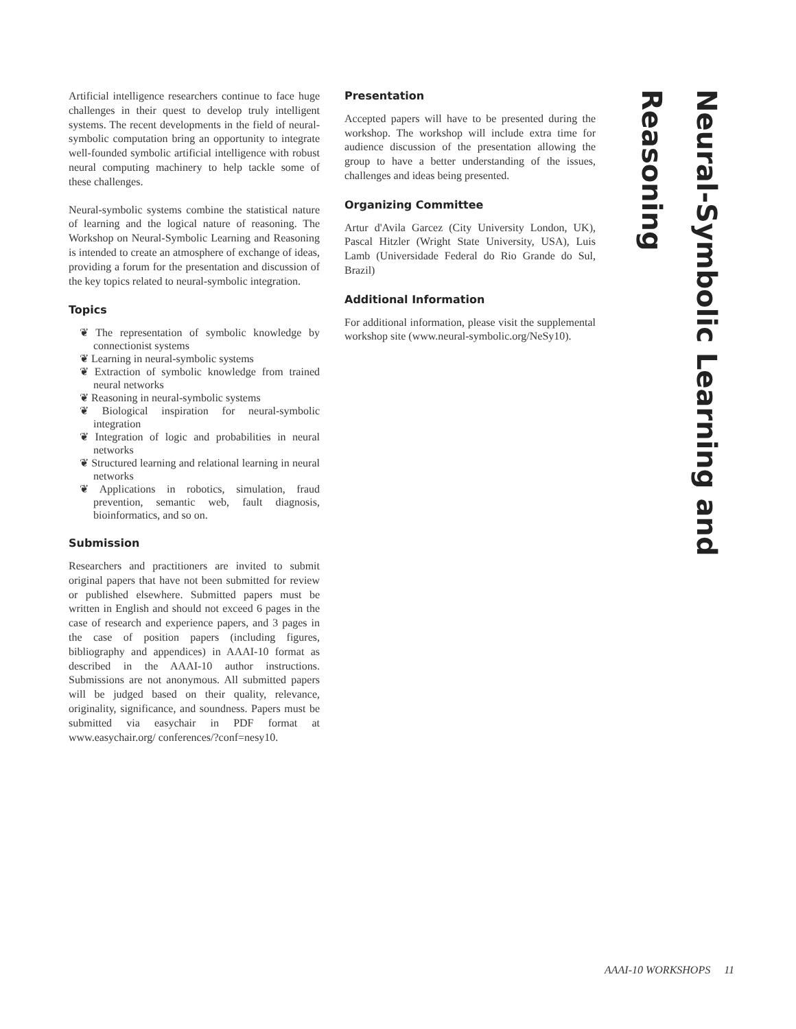Artificial intelligence researchers continue to face huge challenges in their quest to develop truly intelligent systems. The recent developments in the field of neural-symbolic computation bring an opportunity to integrate well-founded symbolic artificial intelligence with robust neural computing machinery to help tackle some of these challenges.
Neural-symbolic systems combine the statistical nature of learning and the logical nature of reasoning. The Workshop on Neural-Symbolic Learning and Reasoning is intended to create an atmosphere of exchange of ideas, providing a forum for the presentation and discussion of the key topics related to neural-symbolic integration.
Topics
❦ The representation of symbolic knowledge by connectionist systems
❦ Learning in neural-symbolic systems
❦ Extraction of symbolic knowledge from trained neural networks
❦ Reasoning in neural-symbolic systems
❦ Biological inspiration for neural-symbolic integration
❦ Integration of logic and probabilities in neural networks
❦ Structured learning and relational learning in neural networks
❦ Applications in robotics, simulation, fraud prevention, semantic web, fault diagnosis, bioinformatics, and so on.
Submission
Researchers and practitioners are invited to submit original papers that have not been submitted for review or published elsewhere. Submitted papers must be written in English and should not exceed 6 pages in the case of research and experience papers, and 3 pages in the case of position papers (including figures, bibliography and appendices) in AAAI-10 format as described in the AAAI-10 author instructions. Submissions are not anonymous. All submitted papers will be judged based on their quality, relevance, originality, significance, and soundness. Papers must be submitted via easychair in PDF format at www.easychair.org/ conferences/?conf=nesy10.
Presentation
Accepted papers will have to be presented during the workshop. The workshop will include extra time for audience discussion of the presentation allowing the group to have a better understanding of the issues, challenges and ideas being presented.
Organizing Committee
Artur d'Avila Garcez (City University London, UK), Pascal Hitzler (Wright State University, USA), Luis Lamb (Universidade Federal do Rio Grande do Sul, Brazil)
Additional Information
For additional information, please visit the supplemental workshop site (www.neural-symbolic.org/NeSy10).
Neural-Symbolic Learning and Reasoning
AAAI-10 WORKSHOPS 11